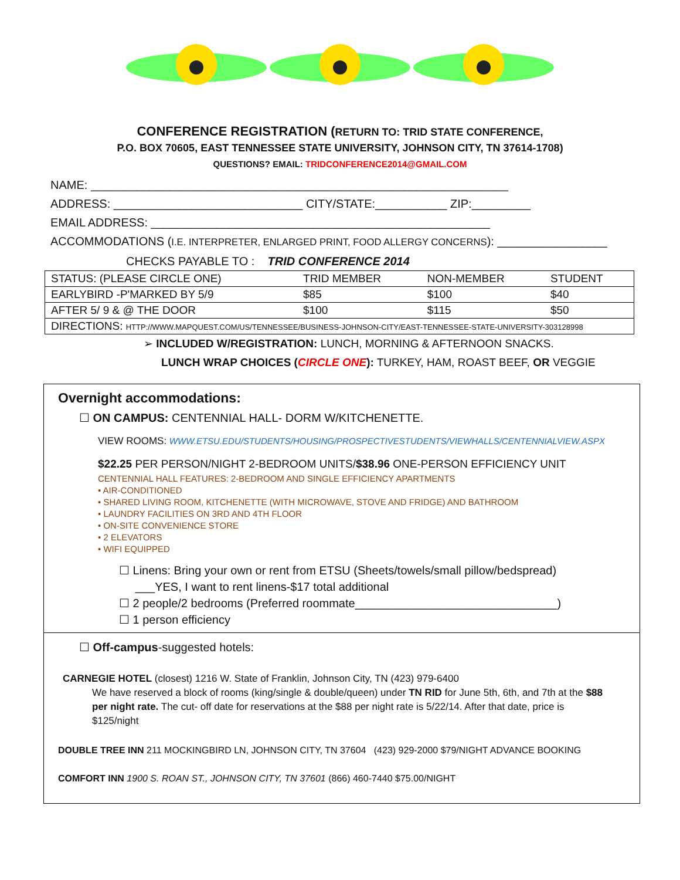CONFERENCE REGISTRATION (RETURN TO: TRID STATE CONFERENCE,
P.O. BOX 70605, EAST TENNESSEE STATE UNIVERSITY, JOHNSON CITY, TN 37614-1708)
QUESTIONS? EMAIL: TRIDCONFERENCE2014@GMAIL.COM
NAME: ________________________________________________________________
ADDRESS: _____________________________ CITY/STATE:___________ ZIP:_________
EMAIL ADDRESS: ____________________________________________________
ACCOMMODATIONS (I.E. INTERPRETER, ENLARGED PRINT, FOOD ALLERGY CONCERNS): ______________________
CHECKS PAYABLE TO : TRID CONFERENCE 2014
| STATUS: (PLEASE CIRCLE ONE) | TRID MEMBER | NON-MEMBER | STUDENT |
| EARLYBIRD -P'MARKED BY 5/9 | $85 | $100 | $40 |
| AFTER 5/ 9 & @ THE DOOR | $100 | $115 | $50 |
| DIRECTIONS: HTTP://WWW.MAPQUEST.COM/US/TENNESSEE/BUSINESS-JOHNSON-CITY/EAST-TENNESSEE-STATE-UNIVERSITY-303128998 | | | |
➢ INCLUDED W/REGISTRATION: LUNCH, MORNING & AFTERNOON SNACKS.
LUNCH WRAP CHOICES (CIRCLE ONE): TURKEY, HAM, ROAST BEEF, OR VEGGIE
Overnight accommodations:
☐ ON CAMPUS: CENTENNIAL HALL- DORM W/KITCHENETTE.
VIEW ROOMS: WWW.ETSU.EDU/STUDENTS/HOUSING/PROSPECTIVESTUDENTS/VIEWHALLS/CENTENNIALVIEW.ASPX
$22.25 PER PERSON/NIGHT 2-BEDROOM UNITS/$38.96 ONE-PERSON EFFICIENCY UNIT
CENTENNIAL HALL FEATURES: 2-BEDROOM AND SINGLE EFFICIENCY APARTMENTS
• AIR-CONDITIONED
• SHARED LIVING ROOM, KITCHENETTE (WITH MICROWAVE, STOVE AND FRIDGE) AND BATHROOM
• LAUNDRY FACILITIES ON 3RD AND 4TH FLOOR
• ON-SITE CONVENIENCE STORE
• 2 ELEVATORS
• WIFI EQUIPPED
☐ Linens: Bring your own or rent from ETSU (Sheets/towels/small pillow/bedspread)
___YES, I want to rent linens-$17 total additional
☐ 2 people/2 bedrooms (Preferred roommate_______________________________)
☐ 1 person efficiency
☐ Off-campus-suggested hotels:
CARNEGIE HOTEL (closest) 1216 W. State of Franklin, Johnson City, TN (423) 979-6400
We have reserved a block of rooms (king/single & double/queen) under TN RID for June 5th, 6th, and 7th at the $88 per night rate. The cut- off date for reservations at the $88 per night rate is 5/22/14. After that date, price is $125/night
DOUBLE TREE INN 211 MOCKINGBIRD LN, JOHNSON CITY, TN 37604 (423) 929-2000 $79/NIGHT ADVANCE BOOKING
COMFORT INN 1900 S. ROAN ST., JOHNSON CITY, TN 37601 (866) 460-7440 $75.00/NIGHT